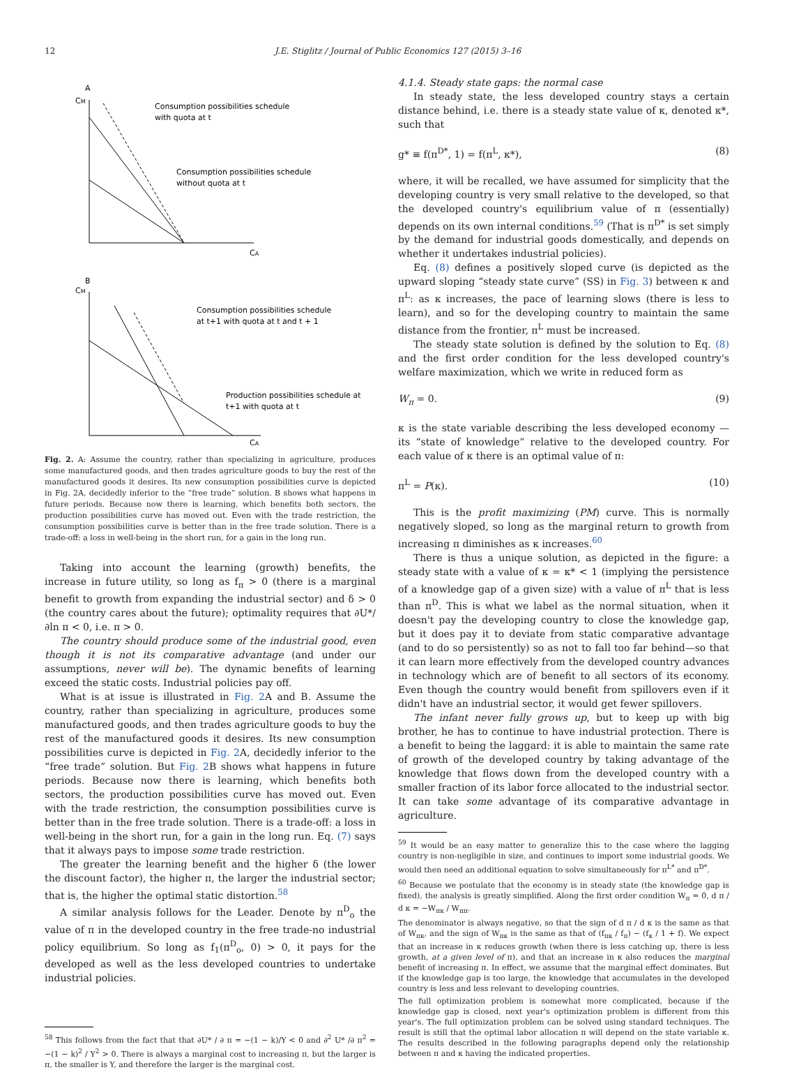12 J.E. Stiglitz / Journal of Public Economics 127 (2015) 3–16
A
CM
Consumption possibilities schedule
with quota at t
Consumption possibilities schedule
without quota at t
CA
B
CM
Consumption possibilities schedule
at t+1 with quota at t and t + 1
Production possibilities schedule at
t+1 with quota at t
CA
Fig. 2. A: Assume the country, rather than specializing in agriculture, produces some manufactured goods, and then trades agriculture goods to buy the rest of the manufactured goods it desires. Its new consumption possibilities curve is depicted in Fig. 2A, decidedly inferior to the “free trade” solution. B shows what happens in future periods. Because now there is learning, which benefits both sectors, the production possibilities curve has moved out. Even with the trade restriction, the consumption possibilities curve is better than in the free trade solution. There is a trade-off: a loss in well-being in the short run, for a gain in the long run.
Taking into account the learning (growth) benefits, the increase in future utility, so long as f<sub>π</sub> > 0 (there is a marginal benefit to growth from expanding the industrial sector) and δ > 0 (the country cares about the future); optimality requires that ∂U*/∂ln π < 0, i.e. π > 0.
The country should produce some of the industrial good, even though it is not its comparative advantage (and under our assumptions, never will be). The dynamic benefits of learning exceed the static costs. Industrial policies pay off.
What is at issue is illustrated in Fig. 2 A and B. Assume the country, rather than specializing in agriculture, produces some manufactured goods, and then trades agriculture goods to buy the rest of the manufactured goods it desires. Its new consumption possibilities curve is depicted in Fig. 2 A, decidedly inferior to the “free trade” solution. But Fig. 2 B shows what happens in future periods. Because now there is learning, which benefits both sectors, the production possibilities curve has moved out. Even with the trade restriction, the consumption possibilities curve is better than in the free trade solution. There is a trade-off: a loss in well-being in the short run, for a gain in the long run. Eq. (7) says that it always pays to impose some trade restriction.
The greater the learning benefit and the higher δ (the lower the discount factor), the higher π, the larger the industrial sector; that is, the higher the optimal static distortion.<sup>58</sup>
A similar analysis follows for the Leader. Denote by π<sup>D</sup><sub>o</sub> the value of π in the developed country in the free trade-no industrial policy equilibrium. So long as f<sub>1</sub>(π<sup>D</sup><sub>o</sub>, 0) > 0, it pays for the developed as well as the less developed countries to undertake industrial policies.
<sup>58</sup> This follows from the fact that that ∂U* / ∂ π = −(1 − k)/Y < 0 and ∂<sup>2</sup> U* /∂ π<sup>2</sup> = −(1 − k)<sup>2</sup> / Y<sup>2</sup> > 0. There is always a marginal cost to increasing π, but the larger is π, the smaller is Y, and therefore the larger is the marginal cost.
4.1.4. Steady state gaps: the normal case
In steady state, the less developed country stays a certain distance behind, i.e. there is a steady state value of κ, denoted κ*, such that
g* ≡ f(π<sup>D*</sup>, 1) = f(π<sup>L</sup>, κ*), (8)
where, it will be recalled, we have assumed for simplicity that the developing country is very small relative to the developed, so that the developed country's equilibrium value of π (essentially) depends on its own internal conditions.<sup>59</sup> (That is π<sup>D*</sup> is set simply by the demand for industrial goods domestically, and depends on whether it undertakes industrial policies).
Eq. (8) defines a positively sloped curve (is depicted as the upward sloping “steady state curve” (SS) in Fig. 3) between κ and π<sup>L</sup>: as κ increases, the pace of learning slows (there is less to learn), and so for the developing country to maintain the same distance from the frontier, π<sup>L</sup> must be increased.
The steady state solution is defined by the solution to Eq. (8) and the first order condition for the less developed country's welfare maximization, which we write in reduced form as
W<sub>π</sub> = 0. (9)
κ is the state variable describing the less developed economy — its “state of knowledge” relative to the developed country. For each value of κ there is an optimal value of π:
π<sup>L</sup> = P(κ). (10)
This is the profit maximizing (PM) curve. This is normally negatively sloped, so long as the marginal return to growth from increasing π diminishes as κ increases.<sup>60</sup>
There is thus a unique solution, as depicted in the figure: a steady state with a value of κ = κ* < 1 (implying the persistence of a knowledge gap of a given size) with a value of π<sup>L</sup> that is less than π<sup>D</sup>. This is what we label as the normal situation, when it doesn't pay the developing country to close the knowledge gap, but it does pay it to deviate from static comparative advantage (and to do so persistently) so as not to fall too far behind—so that it can learn more effectively from the developed country advances in technology which are of benefit to all sectors of its economy. Even though the country would benefit from spillovers even if it didn't have an industrial sector, it would get fewer spillovers.
The infant never fully grows up, but to keep up with big brother, he has to continue to have industrial protection. There is a benefit to being the laggard: it is able to maintain the same rate of growth of the developed country by taking advantage of the knowledge that flows down from the developed country with a smaller fraction of its labor force allocated to the industrial sector. It can take some advantage of its comparative advantage in agriculture.
<sup>59</sup> It would be an easy matter to generalize this to the case where the lagging country is non-negligible in size, and continues to import some industrial goods. We would then need an additional equation to solve simultaneously for π<sup>L*</sup> and π<sup>D*</sup>.
<sup>60</sup> Because we postulate that the economy is in steady state (the knowledge gap is fixed), the analysis is greatly simplified. Along the first order condition W<sub>π</sub> = 0, d π / d κ = −W<sub>πκ</sub> / W<sub>ππ</sub>.
The denominator is always negative, so that the sign of d π / d κ is the same as that of W<sub>πκ</sub>, and the sign of W<sub>πκ</sub> is the same as that of (f<sub>πκ</sub> / f<sub>π</sub>) − (f<sub>κ</sub> / 1 + f). We expect that an increase in κ reduces growth (when there is less catching up, there is less growth, at a given level of π), and that an increase in κ also reduces the marginal benefit of increasing π. In effect, we assume that the marginal effect dominates. But if the knowledge gap is too large, the knowledge that accumulates in the developed country is less and less relevant to developing countries.
The full optimization problem is somewhat more complicated, because if the knowledge gap is closed, next year's optimization problem is different from this year's. The full optimization problem can be solved using standard techniques. The result is still that the optimal labor allocation π will depend on the state variable κ. The results described in the following paragraphs depend only the relationship between π and κ having the indicated properties.